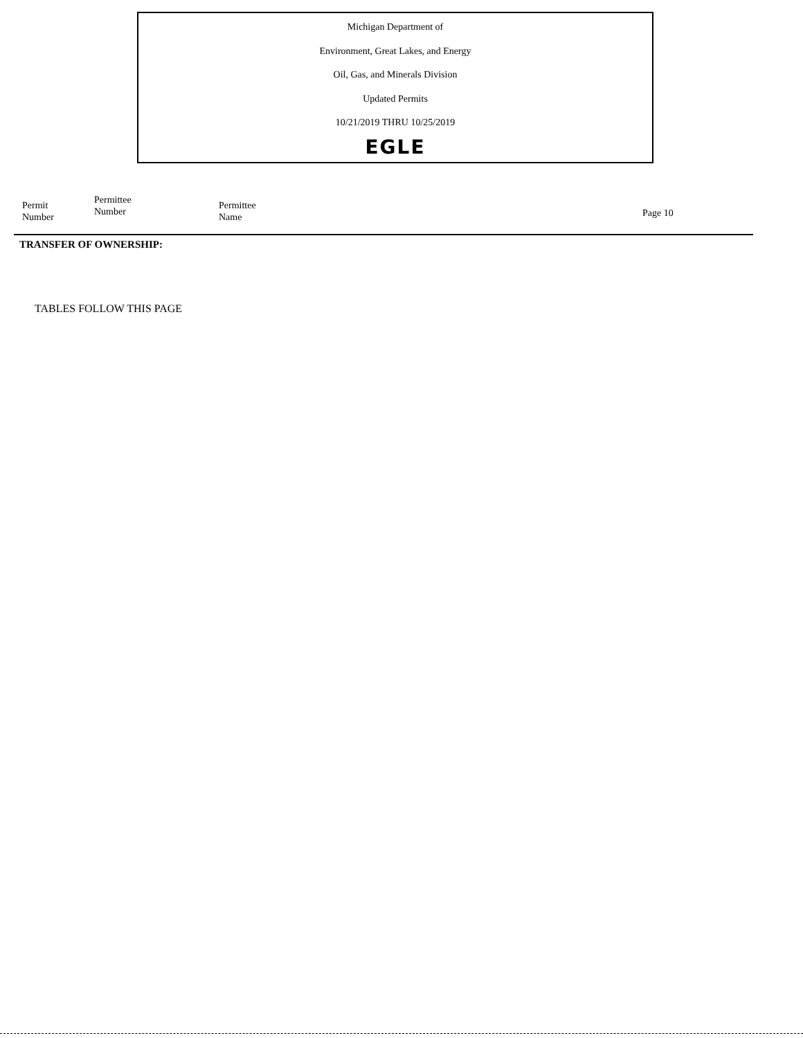Michigan Department of
Environment, Great Lakes, and Energy
Oil, Gas, and Minerals Division
Updated Permits
10/21/2019 THRU 10/25/2019
EGLE
| Permit Number | Permittee Number | Permittee Name | Page 10 |
| --- | --- | --- | --- |
TRANSFER OF OWNERSHIP:
TABLES FOLLOW THIS PAGE